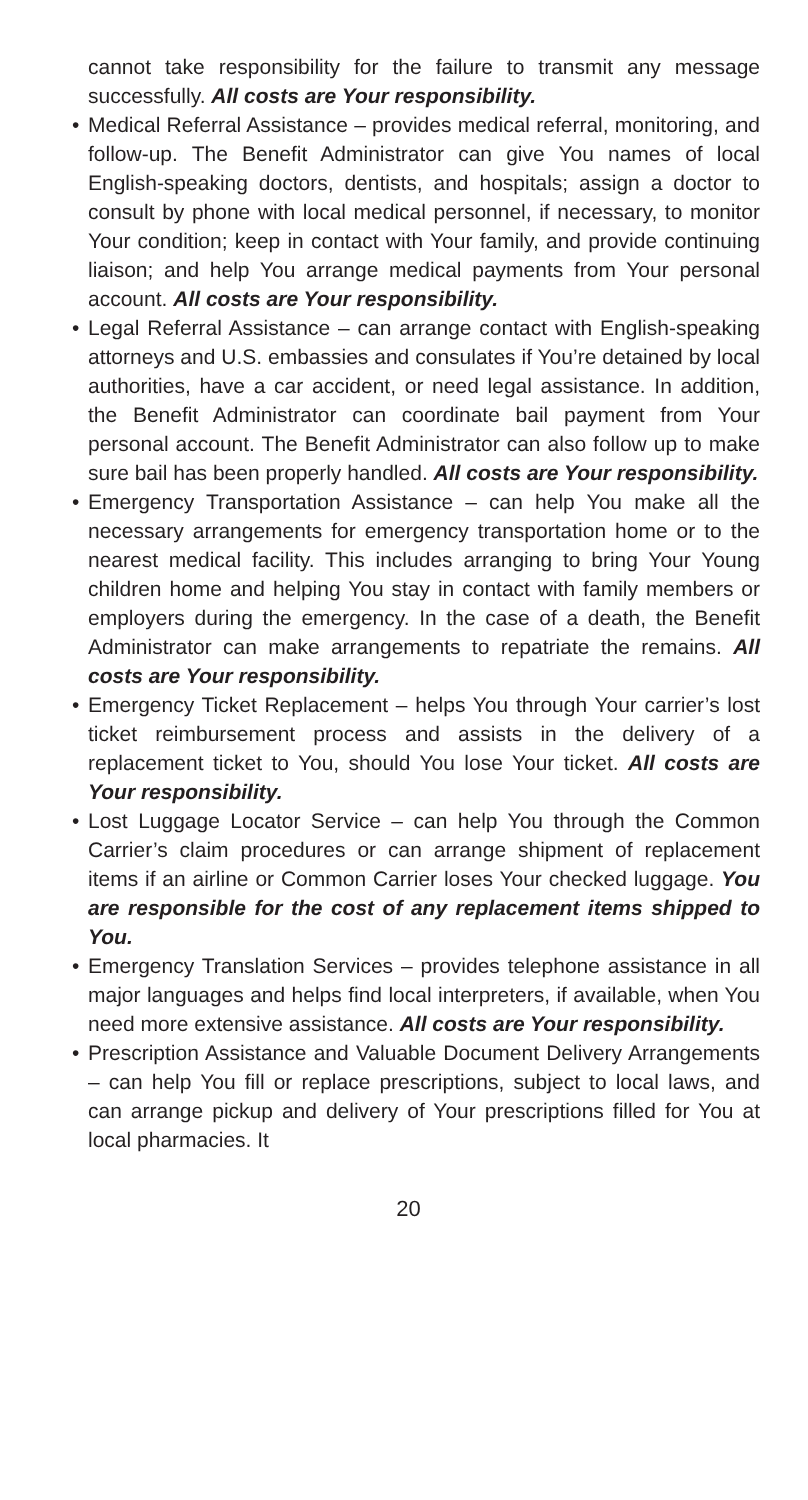cannot take responsibility for the failure to transmit any message successfully. All costs are Your responsibility.
• Medical Referral Assistance – provides medical referral, monitoring, and follow-up. The Benefit Administrator can give You names of local English-speaking doctors, dentists, and hospitals; assign a doctor to consult by phone with local medical personnel, if necessary, to monitor Your condition; keep in contact with Your family, and provide continuing liaison; and help You arrange medical payments from Your personal account. All costs are Your responsibility.
• Legal Referral Assistance – can arrange contact with English-speaking attorneys and U.S. embassies and consulates if You’re detained by local authorities, have a car accident, or need legal assistance. In addition, the Benefit Administrator can coordinate bail payment from Your personal account. The Benefit Administrator can also follow up to make sure bail has been properly handled. All costs are Your responsibility.
• Emergency Transportation Assistance – can help You make all the necessary arrangements for emergency transportation home or to the nearest medical facility. This includes arranging to bring Your Young children home and helping You stay in contact with family members or employers during the emergency. In the case of a death, the Benefit Administrator can make arrangements to repatriate the remains. All costs are Your responsibility.
• Emergency Ticket Replacement – helps You through Your carrier’s lost ticket reimbursement process and assists in the delivery of a replacement ticket to You, should You lose Your ticket. All costs are Your responsibility.
• Lost Luggage Locator Service – can help You through the Common Carrier’s claim procedures or can arrange shipment of replacement items if an airline or Common Carrier loses Your checked luggage. You are responsible for the cost of any replacement items shipped to You.
• Emergency Translation Services – provides telephone assistance in all major languages and helps find local interpreters, if available, when You need more extensive assistance. All costs are Your responsibility.
• Prescription Assistance and Valuable Document Delivery Arrangements – can help You fill or replace prescriptions, subject to local laws, and can arrange pickup and delivery of Your prescriptions filled for You at local pharmacies. It
20